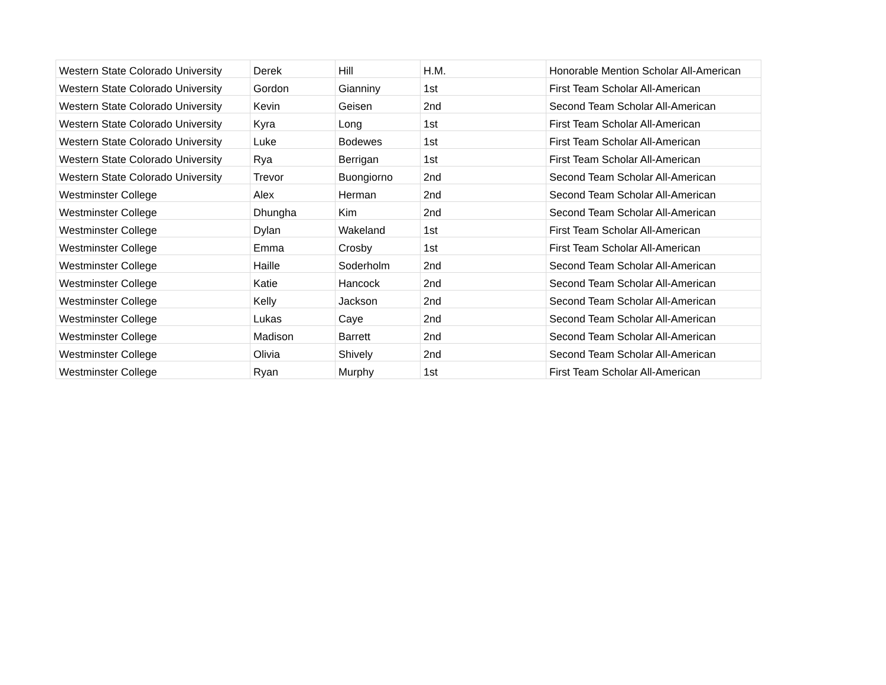| Western State Colorado University | Derek | Hill | H.M. | Honorable Mention Scholar All-American |
| Western State Colorado University | Gordon | Gianniny | 1st | First Team Scholar All-American |
| Western State Colorado University | Kevin | Geisen | 2nd | Second Team Scholar All-American |
| Western State Colorado University | Kyra | Long | 1st | First Team Scholar All-American |
| Western State Colorado University | Luke | Bodewes | 1st | First Team Scholar All-American |
| Western State Colorado University | Rya | Berrigan | 1st | First Team Scholar All-American |
| Western State Colorado University | Trevor | Buongiorno | 2nd | Second Team Scholar All-American |
| Westminster College | Alex | Herman | 2nd | Second Team Scholar All-American |
| Westminster College | Dhungha | Kim | 2nd | Second Team Scholar All-American |
| Westminster College | Dylan | Wakeland | 1st | First Team Scholar All-American |
| Westminster College | Emma | Crosby | 1st | First Team Scholar All-American |
| Westminster College | Haille | Soderholm | 2nd | Second Team Scholar All-American |
| Westminster College | Katie | Hancock | 2nd | Second Team Scholar All-American |
| Westminster College | Kelly | Jackson | 2nd | Second Team Scholar All-American |
| Westminster College | Lukas | Caye | 2nd | Second Team Scholar All-American |
| Westminster College | Madison | Barrett | 2nd | Second Team Scholar All-American |
| Westminster College | Olivia | Shively | 2nd | Second Team Scholar All-American |
| Westminster College | Ryan | Murphy | 1st | First Team Scholar All-American |